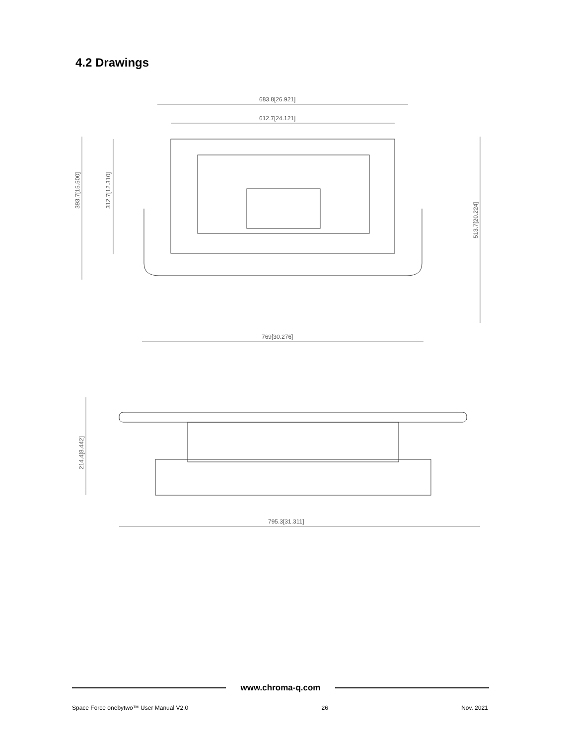4.2 Drawings
683.8[26.921]
612.7[24.121]
769[30.276]
393.7[15.500]
312.7[12.310]
513.7[20.224]
795.3[31.311]
214.4[8.442]
www.chroma-q.com
Space Force onebytwo™ User Manual V2.0 26 Nov. 2021